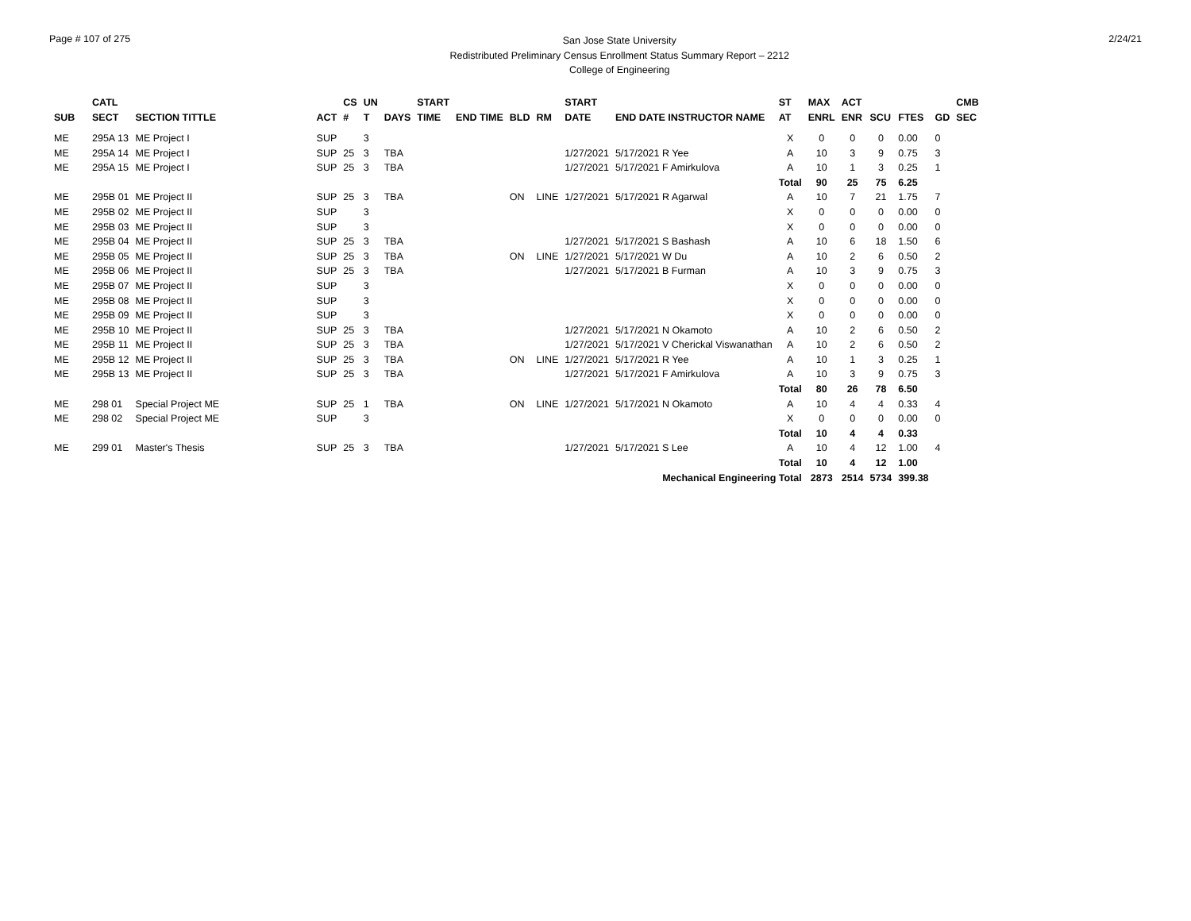Page # 107 of 275
San Jose State University
Redistributed Preliminary Census Enrollment Status Summary Report – 2212
College of Engineering
2/24/21
| | CATL | | | CS | UN | | START | | | | START | | ST | MAX | ACT | | | | CMB |
| --- | --- | --- | --- | --- | --- | --- | --- | --- | --- | --- | --- | --- | --- | --- | --- | --- | --- | --- | --- |
| SUB | SECT | SECTION TITTLE | ACT | # | T | DAYS | TIME | END TIME | BLD | RM | DATE | END DATE INSTRUCTOR NAME | AT | ENRL | ENR | SCU | FTES | GD | SEC |
| ME | 295A 13 | ME Project I | SUP | | 3 | | | | | | | | X | 0 | 0 | 0 | 0.00 | 0 | |
| ME | 295A 14 | ME Project I | SUP | 25 | 3 | TBA | | | | | 1/27/2021 | 5/17/2021 R Yee | A | 10 | 3 | 9 | 0.75 | 3 | |
| ME | 295A 15 | ME Project I | SUP | 25 | 3 | TBA | | | | | 1/27/2021 | 5/17/2021 F Amirkulova | A | 10 | 1 | 3 | 0.25 | 1 | |
| | | | | | | | | | | | | | Total | 90 | 25 | 75 | 6.25 | | |
| ME | 295B 01 | ME Project II | SUP | 25 | 3 | TBA | | | ON | LINE | 1/27/2021 | 5/17/2021 R Agarwal | A | 10 | 7 | 21 | 1.75 | 7 | |
| ME | 295B 02 | ME Project II | SUP | | 3 | | | | | | | | X | 0 | 0 | 0 | 0.00 | 0 | |
| ME | 295B 03 | ME Project II | SUP | | 3 | | | | | | | | X | 0 | 0 | 0 | 0.00 | 0 | |
| ME | 295B 04 | ME Project II | SUP | 25 | 3 | TBA | | | | | 1/27/2021 | 5/17/2021 S Bashash | A | 10 | 6 | 18 | 1.50 | 6 | |
| ME | 295B 05 | ME Project II | SUP | 25 | 3 | TBA | | | ON | LINE | 1/27/2021 | 5/17/2021 W Du | A | 10 | 2 | 6 | 0.50 | 2 | |
| ME | 295B 06 | ME Project II | SUP | 25 | 3 | TBA | | | | | 1/27/2021 | 5/17/2021 B Furman | A | 10 | 3 | 9 | 0.75 | 3 | |
| ME | 295B 07 | ME Project II | SUP | | 3 | | | | | | | | X | 0 | 0 | 0 | 0.00 | 0 | |
| ME | 295B 08 | ME Project II | SUP | | 3 | | | | | | | | X | 0 | 0 | 0 | 0.00 | 0 | |
| ME | 295B 09 | ME Project II | SUP | | 3 | | | | | | | | X | 0 | 0 | 0 | 0.00 | 0 | |
| ME | 295B 10 | ME Project II | SUP | 25 | 3 | TBA | | | | | 1/27/2021 | 5/17/2021 N Okamoto | A | 10 | 2 | 6 | 0.50 | 2 | |
| ME | 295B 11 | ME Project II | SUP | 25 | 3 | TBA | | | | | 1/27/2021 | 5/17/2021 V Cherickal Viswanathan | A | 10 | 2 | 6 | 0.50 | 2 | |
| ME | 295B 12 | ME Project II | SUP | 25 | 3 | TBA | | | ON | LINE | 1/27/2021 | 5/17/2021 R Yee | A | 10 | 1 | 3 | 0.25 | 1 | |
| ME | 295B 13 | ME Project II | SUP | 25 | 3 | TBA | | | | | 1/27/2021 | 5/17/2021 F Amirkulova | A | 10 | 3 | 9 | 0.75 | 3 | |
| | | | | | | | | | | | | | Total | 80 | 26 | 78 | 6.50 | | |
| ME | 298 01 | Special Project ME | SUP | 25 | 1 | TBA | | | ON | LINE | 1/27/2021 | 5/17/2021 N Okamoto | A | 10 | 4 | 4 | 0.33 | 4 | |
| ME | 298 02 | Special Project ME | SUP | | 3 | | | | | | | | X | 0 | 0 | 0 | 0.00 | 0 | |
| | | | | | | | | | | | | | Total | 10 | 4 | 4 | 0.33 | | |
| ME | 299 01 | Master's Thesis | SUP | 25 | 3 | TBA | | | | | 1/27/2021 | 5/17/2021 S Lee | A | 10 | 4 | 12 | 1.00 | 4 | |
| | | | | | | | | | | | | | Total | 10 | 4 | 12 | 1.00 | | |
| Mechanical Engineering Total | | | | | | | | | | | | | | 2873 | 2514 | 5734 | 399.38 | | |